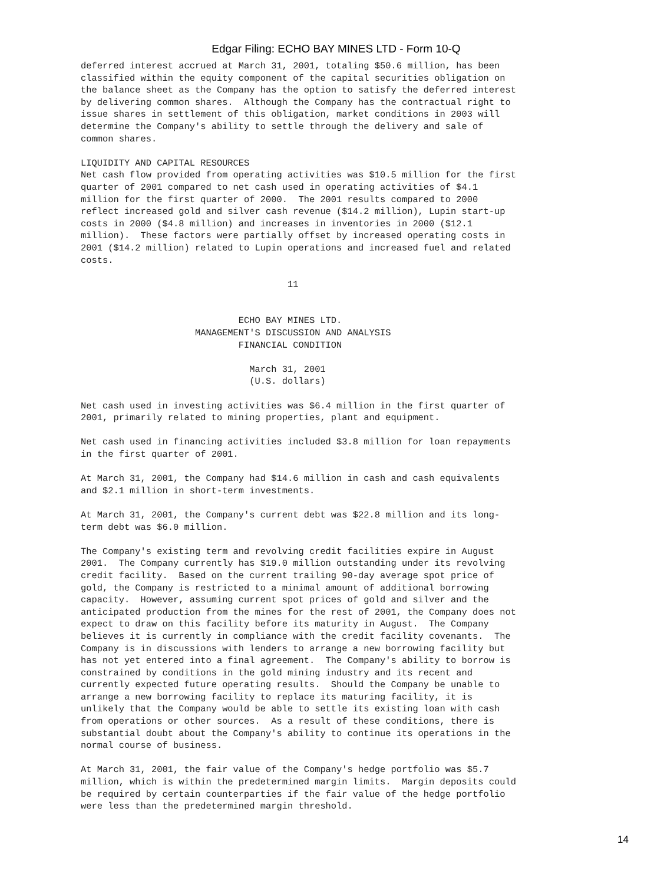Edgar Filing: ECHO BAY MINES LTD - Form 10-Q
deferred interest accrued at March 31, 2001, totaling $50.6 million, has been
classified within the equity component of the capital securities obligation on
the balance sheet as the Company has the option to satisfy the deferred interest
by delivering common shares.  Although the Company has the contractual right to
issue shares in settlement of this obligation, market conditions in 2003 will
determine the Company's ability to settle through the delivery and sale of
common shares.

LIQUIDITY AND CAPITAL RESOURCES
Net cash flow provided from operating activities was $10.5 million for the first
quarter of 2001 compared to net cash used in operating activities of $4.1
million for the first quarter of 2000.  The 2001 results compared to 2000
reflect increased gold and silver cash revenue ($14.2 million), Lupin start-up
costs in 2000 ($4.8 million) and increases in inventories in 2000 ($12.1
million).  These factors were partially offset by increased operating costs in
2001 ($14.2 million) related to Lupin operations and increased fuel and related
costs.

                                      11


                             ECHO BAY MINES LTD.
                     MANAGEMENT'S DISCUSSION AND ANALYSIS
                             FINANCIAL CONDITION

                               March 31, 2001
                               (U.S. dollars)

Net cash used in investing activities was $6.4 million in the first quarter of
2001, primarily related to mining properties, plant and equipment.

Net cash used in financing activities included $3.8 million for loan repayments
in the first quarter of 2001.

At March 31, 2001, the Company had $14.6 million in cash and cash equivalents
and $2.1 million in short-term investments.

At March 31, 2001, the Company's current debt was $22.8 million and its long-
term debt was $6.0 million.

The Company's existing term and revolving credit facilities expire in August
2001.  The Company currently has $19.0 million outstanding under its revolving
credit facility.  Based on the current trailing 90-day average spot price of
gold, the Company is restricted to a minimal amount of additional borrowing
capacity.  However, assuming current spot prices of gold and silver and the
anticipated production from the mines for the rest of 2001, the Company does not
expect to draw on this facility before its maturity in August.  The Company
believes it is currently in compliance with the credit facility covenants.  The
Company is in discussions with lenders to arrange a new borrowing facility but
has not yet entered into a final agreement.  The Company's ability to borrow is
constrained by conditions in the gold mining industry and its recent and
currently expected future operating results.  Should the Company be unable to
arrange a new borrowing facility to replace its maturing facility, it is
unlikely that the Company would be able to settle its existing loan with cash
from operations or other sources.  As a result of these conditions, there is
substantial doubt about the Company's ability to continue its operations in the
normal course of business.

At March 31, 2001, the fair value of the Company's hedge portfolio was $5.7
million, which is within the predetermined margin limits.  Margin deposits could
be required by certain counterparties if the fair value of the hedge portfolio
were less than the predetermined margin threshold.
14